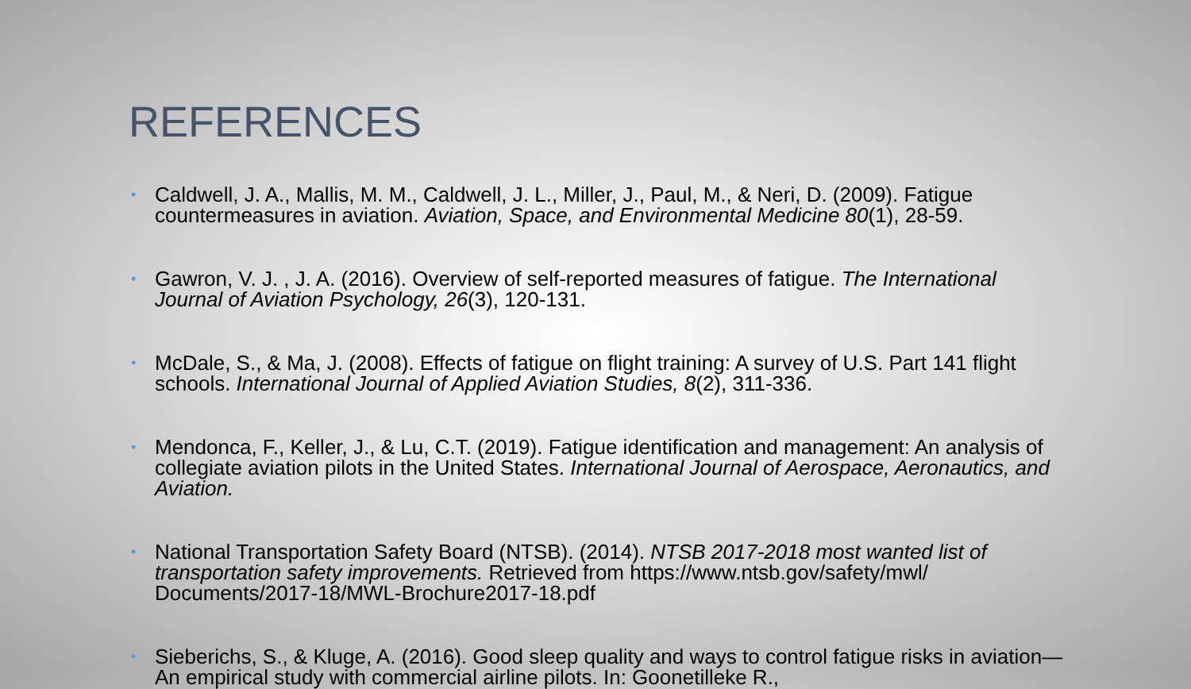REFERENCES
• Caldwell, J. A., Mallis, M. M., Caldwell, J. L., Miller, J., Paul, M., & Neri, D. (2009). Fatigue countermeasures in aviation. Aviation, Space, and Environmental Medicine 80(1), 28-59.
• Gawron, V. J. , J. A. (2016). Overview of self-reported measures of fatigue. The International Journal of Aviation Psychology, 26(3), 120-131.
• McDale, S., & Ma, J. (2008). Effects of fatigue on flight training: A survey of U.S. Part 141 flight schools. International Journal of Applied Aviation Studies, 8(2), 311-336.
• Mendonca, F., Keller, J., & Lu, C.T. (2019). Fatigue identification and management: An analysis of collegiate aviation pilots in the United States. International Journal of Aerospace, Aeronautics, and Aviation.
• National Transportation Safety Board (NTSB). (2014). NTSB 2017-2018 most wanted list of transportation safety improvements. Retrieved from https://www.ntsb.gov/safety/mwl/ Documents/2017-18/MWL-Brochure2017-18.pdf
• Sieberichs, S., & Kluge, A. (2016). Good sleep quality and ways to control fatigue risks in aviation—An empirical study with commercial airline pilots. In: Goonetilleke R.,